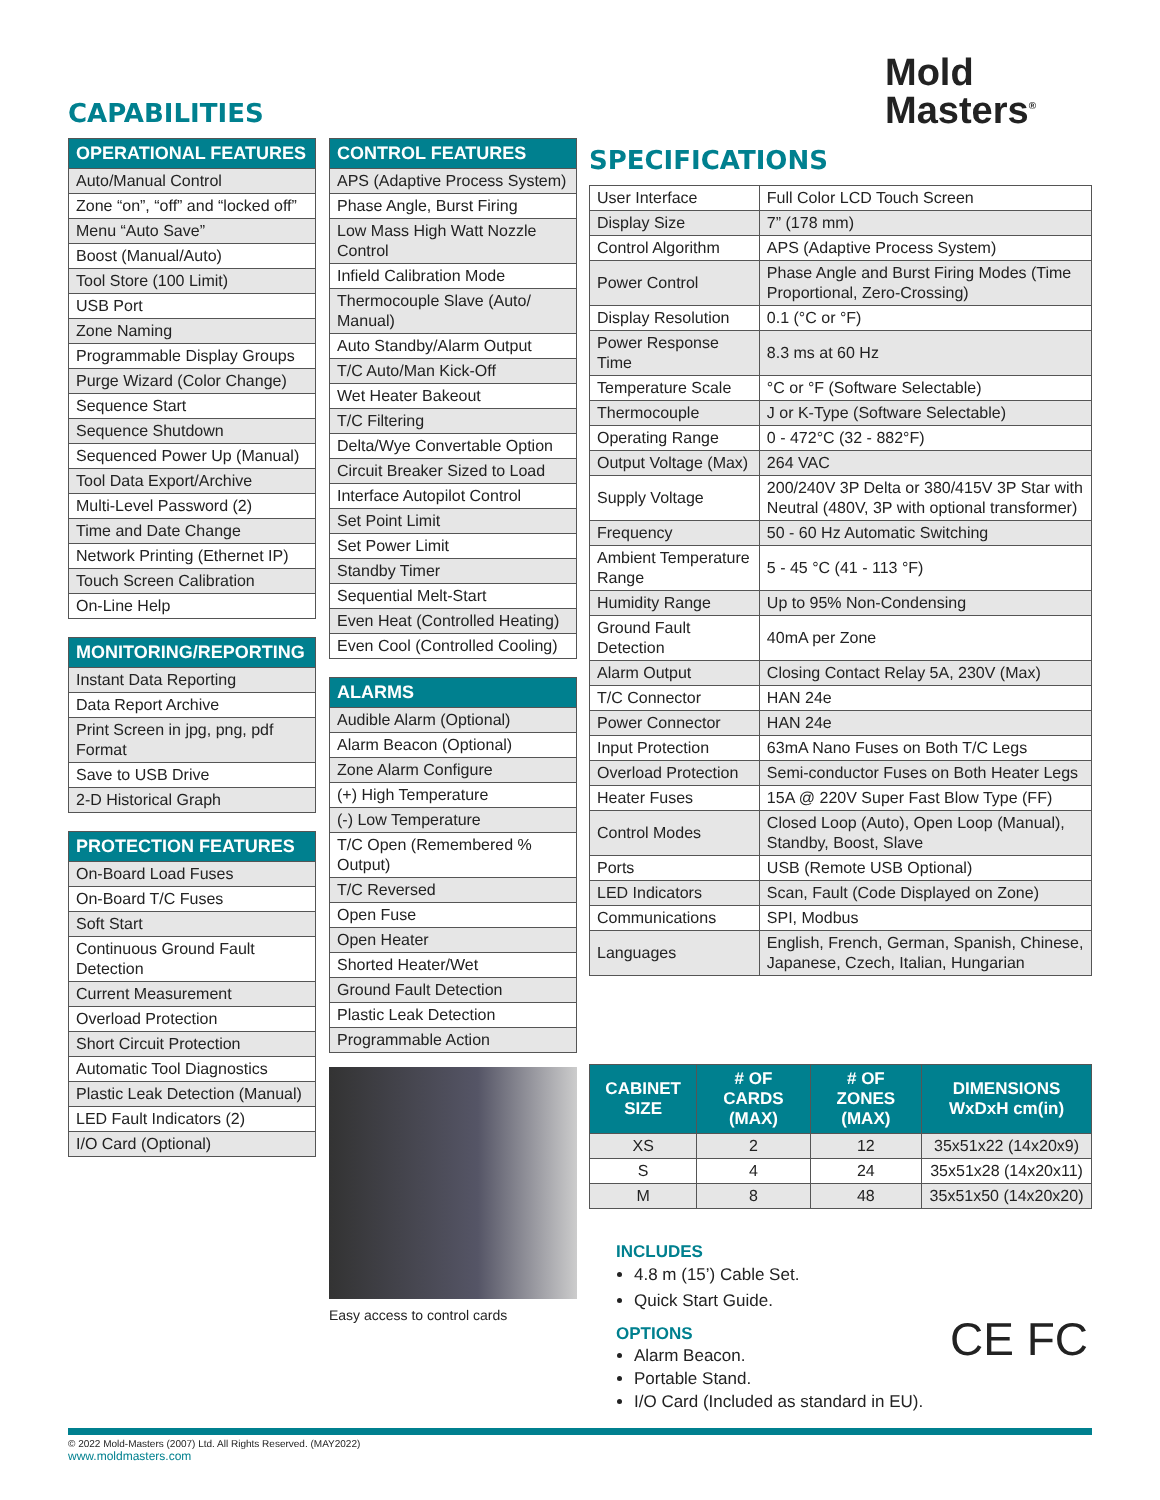CAPABILITIES
Mold
Masters<sup>®</sup>
| OPERATIONAL FEATURES |
| --- |
| Auto/Manual Control |
| Zone “on”, “off” and “locked off” |
| Menu “Auto Save” |
| Boost (Manual/Auto) |
| Tool Store (100 Limit) |
| USB Port |
| Zone Naming |
| Programmable Display Groups |
| Purge Wizard (Color Change) |
| Sequence Start |
| Sequence Shutdown |
| Sequenced Power Up (Manual) |
| Tool Data Export/Archive |
| Multi-Level Password (2) |
| Time and Date Change |
| Network Printing (Ethernet IP) |
| Touch Screen Calibration |
| On-Line Help |
| MONITORING/REPORTING |
| --- |
| Instant Data Reporting |
| Data Report Archive |
| Print Screen in jpg, png, pdf Format |
| Save to USB Drive |
| 2-D Historical Graph |
| PROTECTION FEATURES |
| --- |
| On-Board Load Fuses |
| On-Board T/C Fuses |
| Soft Start |
| Continuous Ground Fault Detection |
| Current Measurement |
| Overload Protection |
| Short Circuit Protection |
| Automatic Tool Diagnostics |
| Plastic Leak Detection (Manual) |
| LED Fault Indicators (2) |
| I/O Card (Optional) |
| CONTROL FEATURES |
| --- |
| APS (Adaptive Process System) |
| Phase Angle, Burst Firing |
| Low Mass High Watt Nozzle Control |
| Infield Calibration Mode |
| Thermocouple Slave (Auto/ Manual) |
| Auto Standby/Alarm Output |
| T/C Auto/Man Kick-Off |
| Wet Heater Bakeout |
| T/C Filtering |
| Delta/Wye Convertable Option |
| Circuit Breaker Sized to Load |
| Interface Autopilot Control |
| Set Point Limit |
| Set Power Limit |
| Standby Timer |
| Sequential Melt-Start |
| Even Heat (Controlled Heating) |
| Even Cool (Controlled Cooling) |
| ALARMS |
| --- |
| Audible Alarm (Optional) |
| Alarm Beacon (Optional) |
| Zone Alarm Configure |
| (+) High Temperature |
| (-) Low Temperature |
| T/C Open (Remembered % Output) |
| T/C Reversed |
| Open Fuse |
| Open Heater |
| Shorted Heater/Wet |
| Ground Fault Detection |
| Plastic Leak Detection |
| Programmable Action |
Easy access to control cards
SPECIFICATIONS
| User Interface | Full Color LCD Touch Screen |
| Display Size | 7” (178 mm) |
| Control Algorithm | APS (Adaptive Process System) |
| Power Control | Phase Angle and Burst Firing Modes (Time Proportional, Zero-Crossing) |
| Display Resolution | 0.1 (°C or °F) |
| Power Response Time | 8.3 ms at 60 Hz |
| Temperature Scale | °C or °F (Software Selectable) |
| Thermocouple | J or K-Type (Software Selectable) |
| Operating Range | 0 - 472°C (32 - 882°F) |
| Output Voltage (Max) | 264 VAC |
| Supply Voltage | 200/240V 3P Delta or 380/415V 3P Star with Neutral (480V, 3P with optional transformer) |
| Frequency | 50 - 60 Hz Automatic Switching |
| Ambient Temperature Range | 5 - 45 °C (41 - 113 °F) |
| Humidity Range | Up to 95% Non-Condensing |
| Ground Fault Detection | 40mA per Zone |
| Alarm Output | Closing Contact Relay 5A, 230V (Max) |
| T/C Connector | HAN 24e |
| Power Connector | HAN 24e |
| Input Protection | 63mA Nano Fuses on Both T/C Legs |
| Overload Protection | Semi-conductor Fuses on Both Heater Legs |
| Heater Fuses | 15A @ 220V Super Fast Blow Type (FF) |
| Control Modes | Closed Loop (Auto), Open Loop (Manual), Standby, Boost, Slave |
| Ports | USB (Remote USB Optional) |
| LED Indicators | Scan, Fault (Code Displayed on Zone) |
| Communications | SPI, Modbus |
| Languages | English, French, German, Spanish, Chinese, Japanese, Czech, Italian, Hungarian |
| CABINET SIZE | # OF CARDS (MAX) | # OF ZONES (MAX) | DIMENSIONS WxDxH cm(in) |
| --- | --- | --- | --- |
| XS | 2 | 12 | 35x51x22 (14x20x9) |
| S | 4 | 24 | 35x51x28 (14x20x11) |
| M | 8 | 48 | 35x51x50 (14x20x20) |
INCLUDES
4.8 m (15’) Cable Set.
Quick Start Guide.
OPTIONS
Alarm Beacon.
Portable Stand.
I/O Card (Included as standard in EU).
CE FC
© 2022 Mold-Masters (2007) Ltd. All Rights Reserved. (MAY2022)
www.moldmasters.com